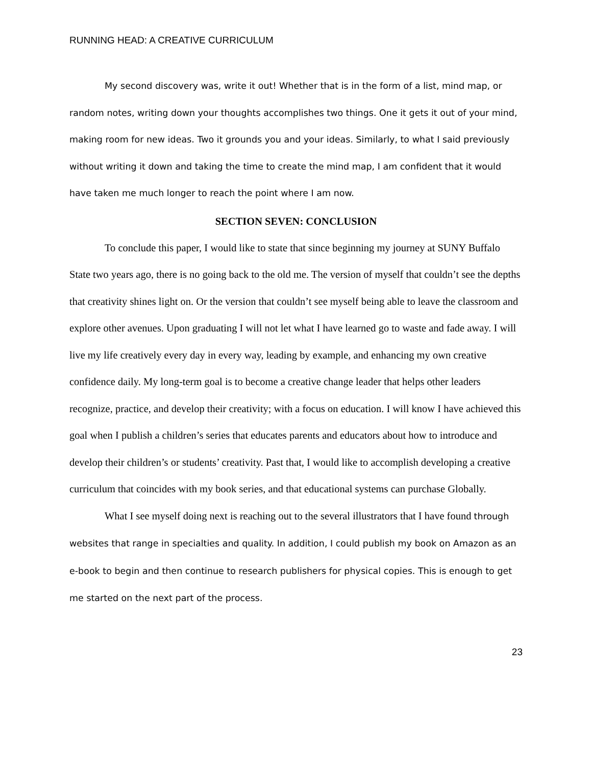RUNNING HEAD: A CREATIVE CURRICULUM
My second discovery was, write it out! Whether that is in the form of a list, mind map, or random notes, writing down your thoughts accomplishes two things. One it gets it out of your mind, making room for new ideas. Two it grounds you and your ideas. Similarly, to what I said previously without writing it down and taking the time to create the mind map, I am confident that it would have taken me much longer to reach the point where I am now.
SECTION SEVEN: CONCLUSION
To conclude this paper, I would like to state that since beginning my journey at SUNY Buffalo State two years ago, there is no going back to the old me. The version of myself that couldn’t see the depths that creativity shines light on. Or the version that couldn’t see myself being able to leave the classroom and explore other avenues. Upon graduating I will not let what I have learned go to waste and fade away. I will live my life creatively every day in every way, leading by example, and enhancing my own creative confidence daily. My long-term goal is to become a creative change leader that helps other leaders recognize, practice, and develop their creativity; with a focus on education. I will know I have achieved this goal when I publish a children’s series that educates parents and educators about how to introduce and develop their children’s or students’ creativity. Past that, I would like to accomplish developing a creative curriculum that coincides with my book series, and that educational systems can purchase Globally.
What I see myself doing next is reaching out to the several illustrators that I have found through websites that range in specialties and quality. In addition, I could publish my book on Amazon as an e-book to begin and then continue to research publishers for physical copies. This is enough to get me started on the next part of the process.
23